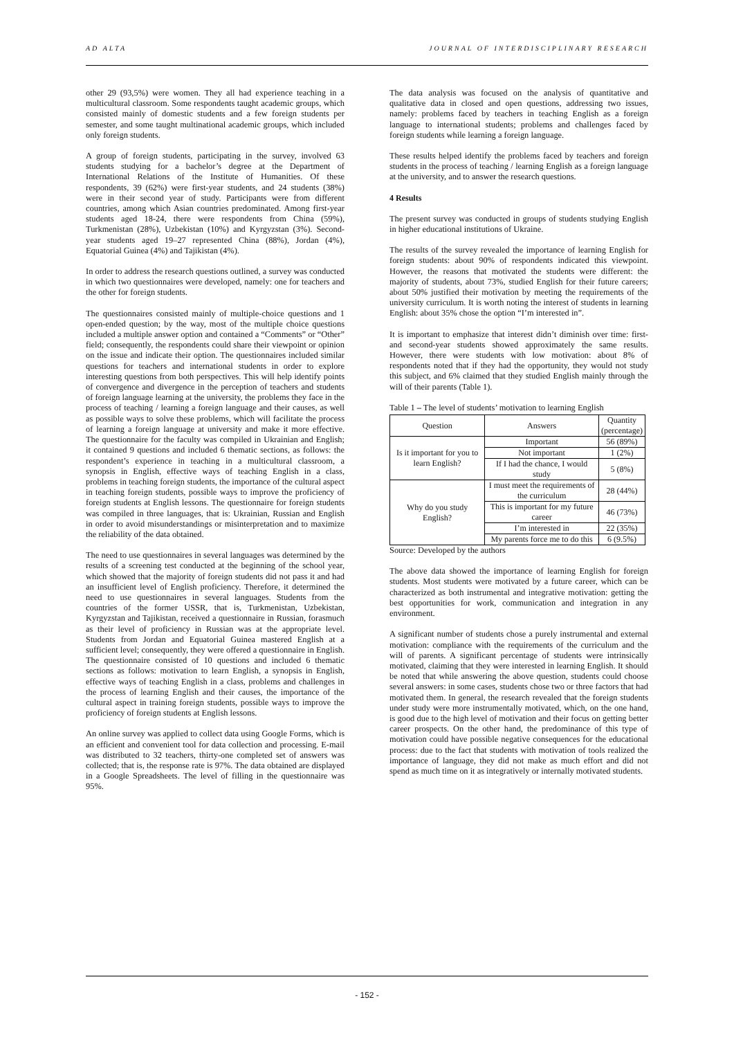AD ALTA JOURNAL OF INTERDISCIPLINARY RESEARCH
other 29 (93,5%) were women. They all had experience teaching in a multicultural classroom. Some respondents taught academic groups, which consisted mainly of domestic students and a few foreign students per semester, and some taught multinational academic groups, which included only foreign students.
A group of foreign students, participating in the survey, involved 63 students studying for a bachelor’s degree at the Department of International Relations of the Institute of Humanities. Of these respondents, 39 (62%) were first-year students, and 24 students (38%) were in their second year of study. Participants were from different countries, among which Asian countries predominated. Among first-year students aged 18-24, there were respondents from China (59%), Turkmenistan (28%), Uzbekistan (10%) and Kyrgyzstan (3%). Second-year students aged 19–27 represented China (88%), Jordan (4%), Equatorial Guinea (4%) and Tajikistan (4%).
In order to address the research questions outlined, a survey was conducted in which two questionnaires were developed, namely: one for teachers and the other for foreign students.
The questionnaires consisted mainly of multiple-choice questions and 1 open-ended question; by the way, most of the multiple choice questions included a multiple answer option and contained a “Comments” or “Other” field; consequently, the respondents could share their viewpoint or opinion on the issue and indicate their option. The questionnaires included similar questions for teachers and international students in order to explore interesting questions from both perspectives. This will help identify points of convergence and divergence in the perception of teachers and students of foreign language learning at the university, the problems they face in the process of teaching / learning a foreign language and their causes, as well as possible ways to solve these problems, which will facilitate the process of learning a foreign language at university and make it more effective. The questionnaire for the faculty was compiled in Ukrainian and English; it contained 9 questions and included 6 thematic sections, as follows: the respondent’s experience in teaching in a multicultural classroom, a synopsis in English, effective ways of teaching English in a class, problems in teaching foreign students, the importance of the cultural aspect in teaching foreign students, possible ways to improve the proficiency of foreign students at English lessons. The questionnaire for foreign students was compiled in three languages, that is: Ukrainian, Russian and English in order to avoid misunderstandings or misinterpretation and to maximize the reliability of the data obtained.
The need to use questionnaires in several languages was determined by the results of a screening test conducted at the beginning of the school year, which showed that the majority of foreign students did not pass it and had an insufficient level of English proficiency. Therefore, it determined the need to use questionnaires in several languages. Students from the countries of the former USSR, that is, Turkmenistan, Uzbekistan, Kyrgyzstan and Tajikistan, received a questionnaire in Russian, forasmuch as their level of proficiency in Russian was at the appropriate level. Students from Jordan and Equatorial Guinea mastered English at a sufficient level; consequently, they were offered a questionnaire in English. The questionnaire consisted of 10 questions and included 6 thematic sections as follows: motivation to learn English, a synopsis in English, effective ways of teaching English in a class, problems and challenges in the process of learning English and their causes, the importance of the cultural aspect in training foreign students, possible ways to improve the proficiency of foreign students at English lessons.
An online survey was applied to collect data using Google Forms, which is an efficient and convenient tool for data collection and processing. E-mail was distributed to 32 teachers, thirty-one completed set of answers was collected; that is, the response rate is 97%. The data obtained are displayed in a Google Spreadsheets. The level of filling in the questionnaire was 95%.
The data analysis was focused on the analysis of quantitative and qualitative data in closed and open questions, addressing two issues, namely: problems faced by teachers in teaching English as a foreign language to international students; problems and challenges faced by foreign students while learning a foreign language.
These results helped identify the problems faced by teachers and foreign students in the process of teaching / learning English as a foreign language at the university, and to answer the research questions.
4 Results
The present survey was conducted in groups of students studying English in higher educational institutions of Ukraine.
The results of the survey revealed the importance of learning English for foreign students: about 90% of respondents indicated this viewpoint. However, the reasons that motivated the students were different: the majority of students, about 73%, studied English for their future careers; about 50% justified their motivation by meeting the requirements of the university curriculum. It is worth noting the interest of students in learning English: about 35% chose the option “I’m interested in”.
It is important to emphasize that interest didn’t diminish over time: first- and second-year students showed approximately the same results. However, there were students with low motivation: about 8% of respondents noted that if they had the opportunity, they would not study this subject, and 6% claimed that they studied English mainly through the will of their parents (Table 1).
Table 1 – The level of students’ motivation to learning English
| Question | Answers | Quantity (percentage) |
| Is it important for you to learn English? | Important | 56 (89%) |
| | Not important | 1 (2%) |
| | If I had the chance, I would study | 5 (8%) |
| Why do you study English? | I must meet the requirements of the curriculum | 28 (44%) |
| | This is important for my future career | 46 (73%) |
| | I’m interested in | 22 (35%) |
| | My parents force me to do this | 6 (9.5%) |
Source: Developed by the authors
The above data showed the importance of learning English for foreign students. Most students were motivated by a future career, which can be characterized as both instrumental and integrative motivation: getting the best opportunities for work, communication and integration in any environment.
A significant number of students chose a purely instrumental and external motivation: compliance with the requirements of the curriculum and the will of parents. A significant percentage of students were intrinsically motivated, claiming that they were interested in learning English. It should be noted that while answering the above question, students could choose several answers: in some cases, students chose two or three factors that had motivated them. In general, the research revealed that the foreign students under study were more instrumentally motivated, which, on the one hand, is good due to the high level of motivation and their focus on getting better career prospects. On the other hand, the predominance of this type of motivation could have possible negative consequences for the educational process: due to the fact that students with motivation of tools realized the importance of language, they did not make as much effort and did not spend as much time on it as integratively or internally motivated students.
- 152 -